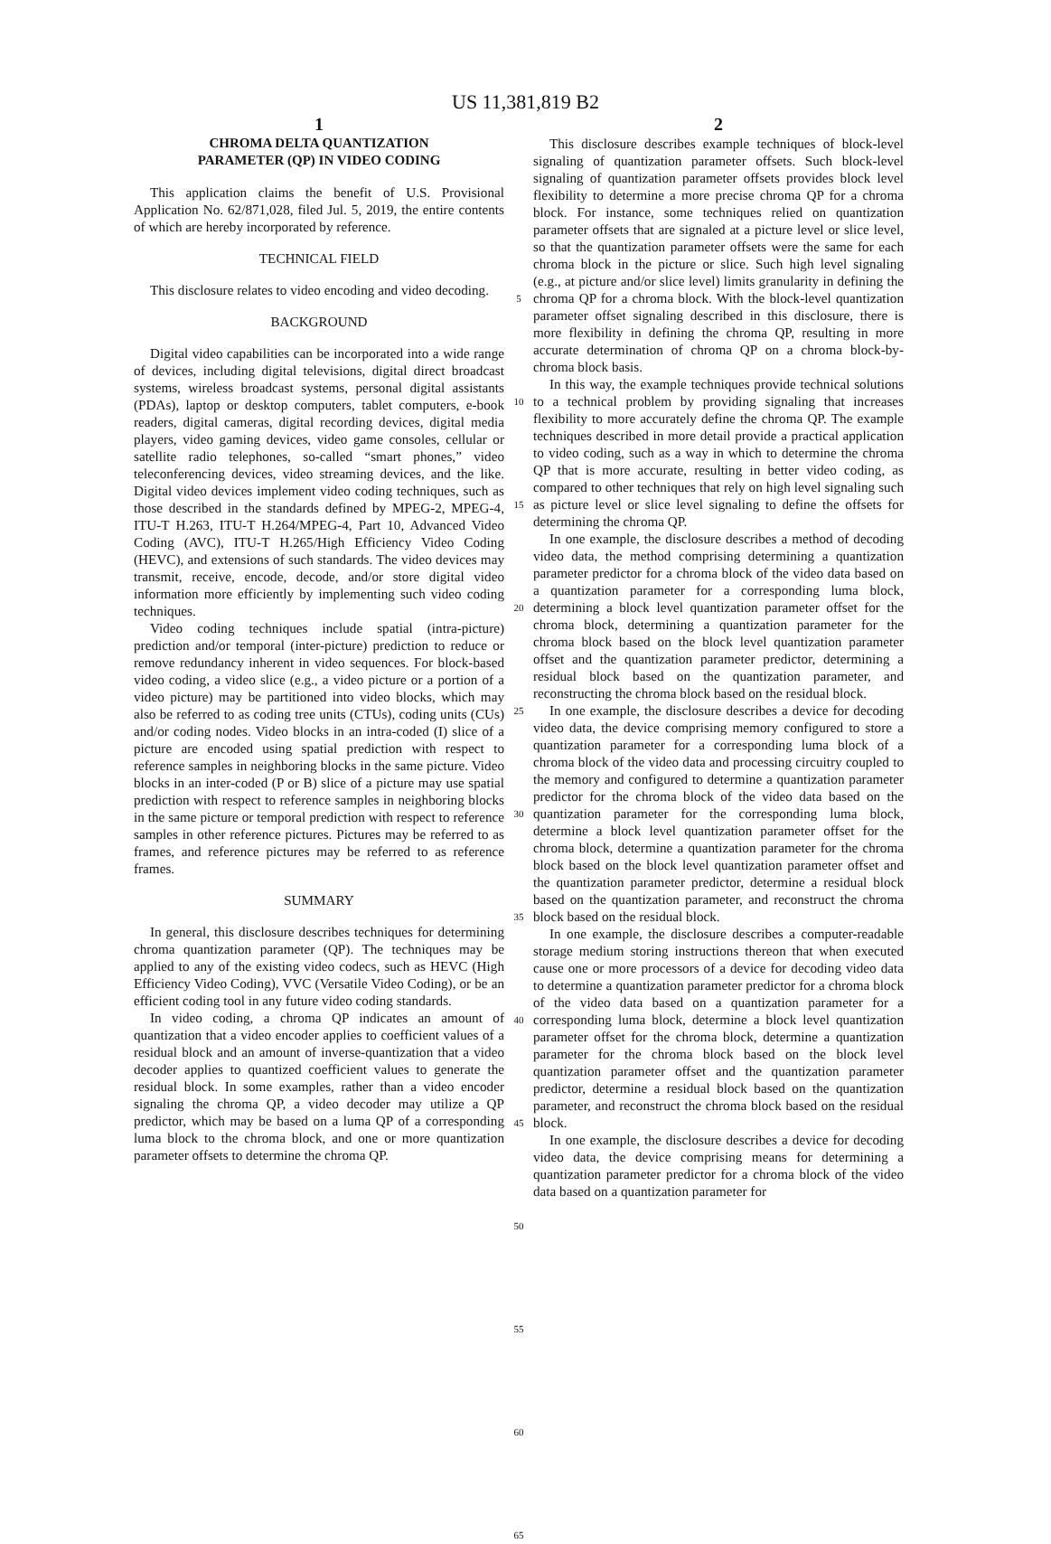US 11,381,819 B2
1
CHROMA DELTA QUANTIZATION
PARAMETER (QP) IN VIDEO CODING
This application claims the benefit of U.S. Provisional Application No. 62/871,028, filed Jul. 5, 2019, the entire contents of which are hereby incorporated by reference.
TECHNICAL FIELD
This disclosure relates to video encoding and video decoding.
BACKGROUND
Digital video capabilities can be incorporated into a wide range of devices, including digital televisions, digital direct broadcast systems, wireless broadcast systems, personal digital assistants (PDAs), laptop or desktop computers, tablet computers, e-book readers, digital cameras, digital recording devices, digital media players, video gaming devices, video game consoles, cellular or satellite radio telephones, so-called “smart phones,” video teleconferencing devices, video streaming devices, and the like. Digital video devices implement video coding techniques, such as those described in the standards defined by MPEG-2, MPEG-4, ITU-T H.263, ITU-T H.264/MPEG-4, Part 10, Advanced Video Coding (AVC), ITU-T H.265/High Efficiency Video Coding (HEVC), and extensions of such standards. The video devices may transmit, receive, encode, decode, and/or store digital video information more efficiently by implementing such video coding techniques.
Video coding techniques include spatial (intra-picture) prediction and/or temporal (inter-picture) prediction to reduce or remove redundancy inherent in video sequences. For block-based video coding, a video slice (e.g., a video picture or a portion of a video picture) may be partitioned into video blocks, which may also be referred to as coding tree units (CTUs), coding units (CUs) and/or coding nodes. Video blocks in an intra-coded (I) slice of a picture are encoded using spatial prediction with respect to reference samples in neighboring blocks in the same picture. Video blocks in an inter-coded (P or B) slice of a picture may use spatial prediction with respect to reference samples in neighboring blocks in the same picture or temporal prediction with respect to reference samples in other reference pictures. Pictures may be referred to as frames, and reference pictures may be referred to as reference frames.
SUMMARY
In general, this disclosure describes techniques for determining chroma quantization parameter (QP). The techniques may be applied to any of the existing video codecs, such as HEVC (High Efficiency Video Coding), VVC (Versatile Video Coding), or be an efficient coding tool in any future video coding standards.
In video coding, a chroma QP indicates an amount of quantization that a video encoder applies to coefficient values of a residual block and an amount of inverse-quantization that a video decoder applies to quantized coefficient values to generate the residual block. In some examples, rather than a video encoder signaling the chroma QP, a video decoder may utilize a QP predictor, which may be based on a luma QP of a corresponding luma block to the chroma block, and one or more quantization parameter offsets to determine the chroma QP.
5
10
15
20
25
30
35
40
45
50
55
60
65
2
This disclosure describes example techniques of block-level signaling of quantization parameter offsets. Such block-level signaling of quantization parameter offsets provides block level flexibility to determine a more precise chroma QP for a chroma block. For instance, some techniques relied on quantization parameter offsets that are signaled at a picture level or slice level, so that the quantization parameter offsets were the same for each chroma block in the picture or slice. Such high level signaling (e.g., at picture and/or slice level) limits granularity in defining the chroma QP for a chroma block. With the block-level quantization parameter offset signaling described in this disclosure, there is more flexibility in defining the chroma QP, resulting in more accurate determination of chroma QP on a chroma block-by-chroma block basis.
In this way, the example techniques provide technical solutions to a technical problem by providing signaling that increases flexibility to more accurately define the chroma QP. The example techniques described in more detail provide a practical application to video coding, such as a way in which to determine the chroma QP that is more accurate, resulting in better video coding, as compared to other techniques that rely on high level signaling such as picture level or slice level signaling to define the offsets for determining the chroma QP.
In one example, the disclosure describes a method of decoding video data, the method comprising determining a quantization parameter predictor for a chroma block of the video data based on a quantization parameter for a corresponding luma block, determining a block level quantization parameter offset for the chroma block, determining a quantization parameter for the chroma block based on the block level quantization parameter offset and the quantization parameter predictor, determining a residual block based on the quantization parameter, and reconstructing the chroma block based on the residual block.
In one example, the disclosure describes a device for decoding video data, the device comprising memory configured to store a quantization parameter for a corresponding luma block of a chroma block of the video data and processing circuitry coupled to the memory and configured to determine a quantization parameter predictor for the chroma block of the video data based on the quantization parameter for the corresponding luma block, determine a block level quantization parameter offset for the chroma block, determine a quantization parameter for the chroma block based on the block level quantization parameter offset and the quantization parameter predictor, determine a residual block based on the quantization parameter, and reconstruct the chroma block based on the residual block.
In one example, the disclosure describes a computer-readable storage medium storing instructions thereon that when executed cause one or more processors of a device for decoding video data to determine a quantization parameter predictor for a chroma block of the video data based on a quantization parameter for a corresponding luma block, determine a block level quantization parameter offset for the chroma block, determine a quantization parameter for the chroma block based on the block level quantization parameter offset and the quantization parameter predictor, determine a residual block based on the quantization parameter, and reconstruct the chroma block based on the residual block.
In one example, the disclosure describes a device for decoding video data, the device comprising means for determining a quantization parameter predictor for a chroma block of the video data based on a quantization parameter for